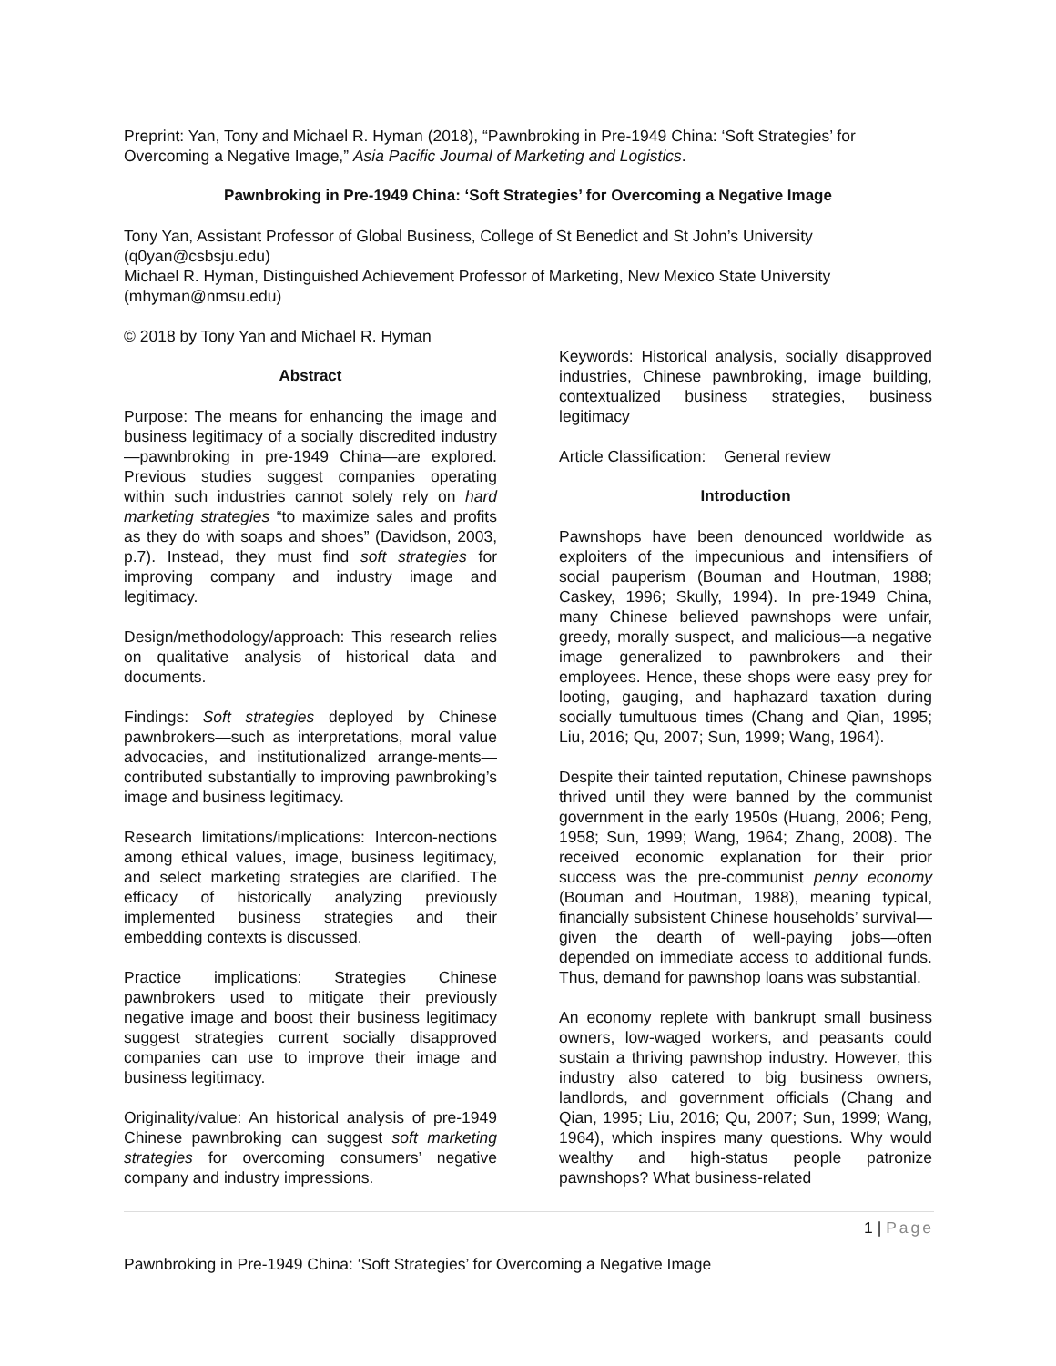Preprint: Yan, Tony and Michael R. Hyman (2018), “Pawnbroking in Pre-1949 China: ‘Soft Strategies’ for Overcoming a Negative Image,” Asia Pacific Journal of Marketing and Logistics.
Pawnbroking in Pre-1949 China: ‘Soft Strategies’ for Overcoming a Negative Image
Tony Yan, Assistant Professor of Global Business, College of St Benedict and St John’s University (q0yan@csbsju.edu)
Michael R. Hyman, Distinguished Achievement Professor of Marketing, New Mexico State University (mhyman@nmsu.edu)
© 2018 by Tony Yan and Michael R. Hyman
Abstract
Purpose: The means for enhancing the image and business legitimacy of a socially discredited industry—pawnbroking in pre-1949 China—are explored. Previous studies suggest companies operating within such industries cannot solely rely on hard marketing strategies “to maximize sales and profits as they do with soaps and shoes” (Davidson, 2003, p.7). Instead, they must find soft strategies for improving company and industry image and legitimacy.
Design/methodology/approach: This research relies on qualitative analysis of historical data and documents.
Findings: Soft strategies deployed by Chinese pawnbrokers—such as interpretations, moral value advocacies, and institutionalized arrange-ments—contributed substantially to improving pawnbroking’s image and business legitimacy.
Research limitations/implications: Intercon-nections among ethical values, image, business legitimacy, and select marketing strategies are clarified. The efficacy of historically analyzing previously implemented business strategies and their embedding contexts is discussed.
Practice implications: Strategies Chinese pawnbrokers used to mitigate their previously negative image and boost their business legitimacy suggest strategies current socially disapproved companies can use to improve their image and business legitimacy.
Originality/value: An historical analysis of pre-1949 Chinese pawnbroking can suggest soft marketing strategies for overcoming consumers’ negative company and industry impressions.
Keywords: Historical analysis, socially disapproved industries, Chinese pawnbroking, image building, contextualized business strategies, business legitimacy
Article Classification: General review
Introduction
Pawnshops have been denounced worldwide as exploiters of the impecunious and intensifiers of social pauperism (Bouman and Houtman, 1988; Caskey, 1996; Skully, 1994). In pre-1949 China, many Chinese believed pawnshops were unfair, greedy, morally suspect, and malicious—a negative image generalized to pawnbrokers and their employees. Hence, these shops were easy prey for looting, gauging, and haphazard taxation during socially tumultuous times (Chang and Qian, 1995; Liu, 2016; Qu, 2007; Sun, 1999; Wang, 1964).
Despite their tainted reputation, Chinese pawnshops thrived until they were banned by the communist government in the early 1950s (Huang, 2006; Peng, 1958; Sun, 1999; Wang, 1964; Zhang, 2008). The received economic explanation for their prior success was the pre-communist penny economy (Bouman and Houtman, 1988), meaning typical, financially subsistent Chinese households’ survival—given the dearth of well-paying jobs—often depended on immediate access to additional funds. Thus, demand for pawnshop loans was substantial.
An economy replete with bankrupt small business owners, low-waged workers, and peasants could sustain a thriving pawnshop industry. However, this industry also catered to big business owners, landlords, and government officials (Chang and Qian, 1995; Liu, 2016; Qu, 2007; Sun, 1999; Wang, 1964), which inspires many questions. Why would wealthy and high-status people patronize pawnshops? What business-related
1 | Page
Pawnbroking in Pre-1949 China: ‘Soft Strategies’ for Overcoming a Negative Image